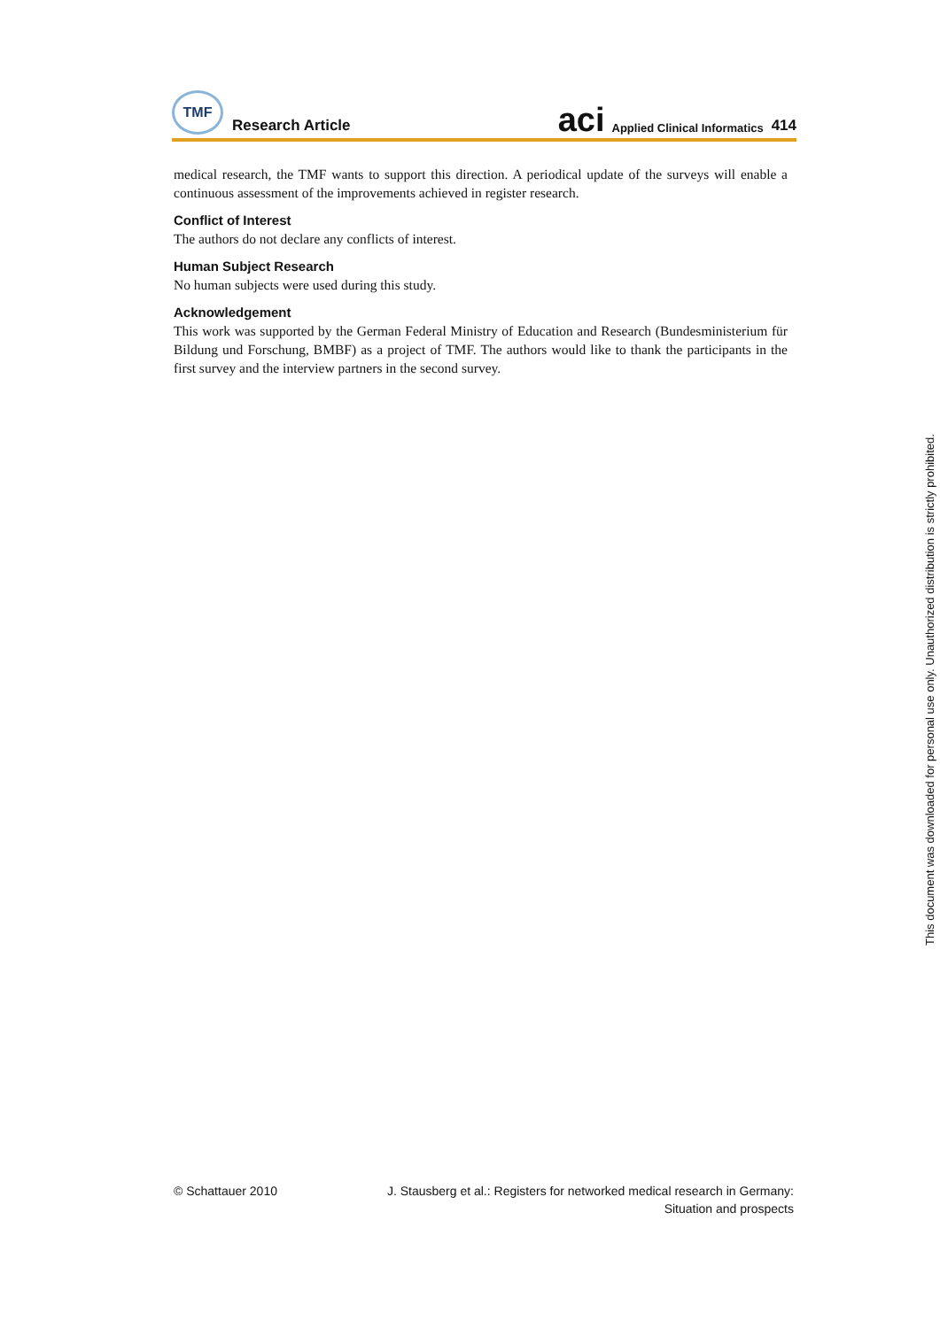TMF
Research Article
aci Applied Clinical Informatics 414
medical research, the TMF wants to support this direction. A periodical update of the surveys will enable a continuous assessment of the improvements achieved in register research.
Conflict of Interest
The authors do not declare any conflicts of interest.
Human Subject Research
No human subjects were used during this study.
Acknowledgement
This work was supported by the German Federal Ministry of Education and Research (Bundesministerium für Bildung und Forschung, BMBF) as a project of TMF. The authors would like to thank the participants in the first survey and the interview partners in the second survey.
This document was downloaded for personal use only. Unauthorized distribution is strictly prohibited.
© Schattauer 2010 J. Stausberg et al.: Registers for networked medical research in Germany:
Situation and prospects